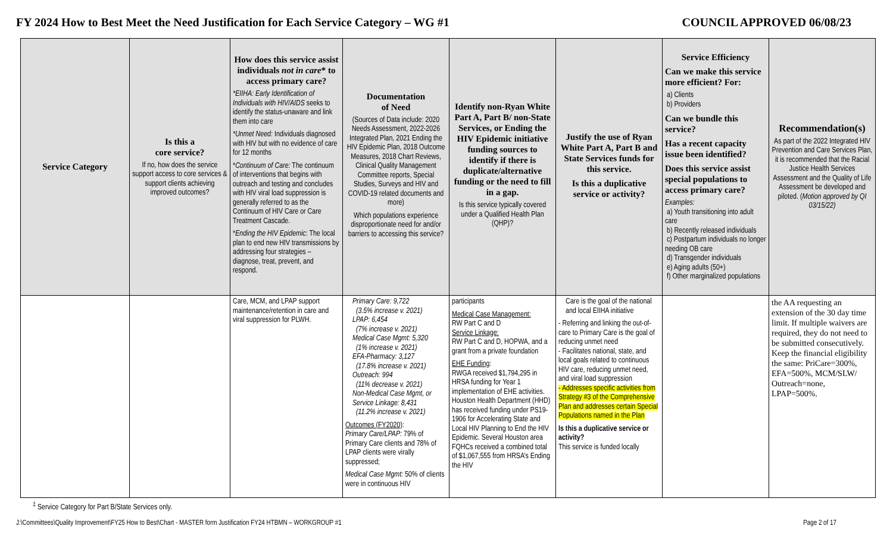FY 2024 How to Best Meet the Need Justification for Each Service Category – WG #1 COUNCIL APPROVED 06/08/23
| Service Category | Is this a core service? If no, how does the service support access to core services & support clients achieving improved outcomes? | How does this service assist individuals not in care * to access primary care? *EIIHA: Early Identification of Individuals with HIV/AIDS seeks to identify the status-unaware and link them into care *Unmet Need: Individuals diagnosed with HIV but with no evidence of care for 12 months * Continuum of Care: The continuum of interventions that begins with outreach and testing and concludes with HIV viral load suppression is generally referred to as the Continuum of HIV Care or Care Treatment Cascade. * Ending the HIV Epidemic : The local plan to end new HIV transmissions by addressing four strategies – diagnose, treat, prevent, and respond. | Documentation of Need (Sources of Data include: 2020 Needs Assessment, 2022-2026 Integrated Plan, 2021 Ending the HIV Epidemic Plan, 2018 Outcome Measures, 2018 Chart Reviews, Clinical Quality Management Committee reports, Special Studies, Surveys and HIV and COVID-19 related documents and more) Which populations experience disproportionate need for and/or barriers to accessing this service? | Identify non-Ryan White Part A, Part B/ non-State Services, or Ending the HIV Epidemic initiative funding sources to identify if there is duplicate/alternative funding or the need to fill in a gap. Is this service typically covered under a Qualified Health Plan (QHP)? | Justify the use of Ryan White Part A, Part B and State Services funds for this service. Is this a duplicative service or activity? | Service Efficiency Can we make this service more efficient? For: a) Clients b) Providers Can we bundle this service? Has a recent capacity issue been identified? Does this service assist special populations to access primary care? Examples: a) Youth transitioning into adult care b) Recently released individuals c) Postpartum individuals no longer needing OB care d) Transgender individuals e) Aging adults (50+) f) Other marginalized populations | Recommendation(s) As part of the 2022 Integrated HIV Prevention and Care Services Plan, it is recommended that the Racial Justice Health Services Assessment and the Quality of Life Assessment be developed and piloted. ( Motion approved by QI 03/15/22) |
| --- | --- | --- | --- | --- | --- | --- | --- |
| | | Care, MCM, and LPAP support maintenance/retention in care and viral suppression for PLWH. | Primary Care: 9,722 (3.5% increase v. 2021) LPAP: 6,454 (7% increase v. 2021) Medical Case Mgmt: 5,320 (1% increase v. 2021) EFA-Pharmacy: 3,127 (17.8% increase v. 2021) Outreach: 994 (11% decrease v. 2021) Non-Medical Case Mgmt, or Service Linkage: 8,431 (11.2% increase v. 2021) Outcomes (FY2020) : Primary Care/LPAP: 79% of Primary Care clients and 78% of LPAP clients were virally suppressed; Medical Case Mgmt: 50% of clients were in continuous HIV | participants Medical Case Management: RW Part C and D Service Linkage: RW Part C and D, HOPWA, and a grant from a private foundation EHE Funding : RWGA received $1,794,295 in HRSA funding for Year 1 implementation of EHE activities. Houston Health Department (HHD) has received funding under PS19-1906 for Accelerating State and Local HIV Planning to End the HIV Epidemic. Several Houston area FQHCs received a combined total of $1,067,555 from HRSA’s Ending the HIV | Care is the goal of the national and local EIIHA initiative - Referring and linking the out-of-care to Primary Care is the goal of reducing unmet need - Facilitates national, state, and local goals related to continuous HIV care, reducing unmet need, and viral load suppression - Addresses specific activities from Strategy #3 of the Comprehensive Plan and addresses certain Special Populations named in the Plan Is this a duplicative service or activity? This service is funded locally | | the AA requesting an extension of the 30 day time limit. If multiple waivers are required, they do not need to be submitted consecutively. Keep the financial eligibility the same: PriCare=300%, EFA=500%, MCM/SLW/ Outreach=none, LPAP=500%. |
<sup>‡</sup> Service Category for Part B/State Services only.
J:\Committees\Quality Improvement\FY25 How to Best\Chart - MASTER form Justification FY24 HTBMN – WORKGROUP #1 Page 2 of 17